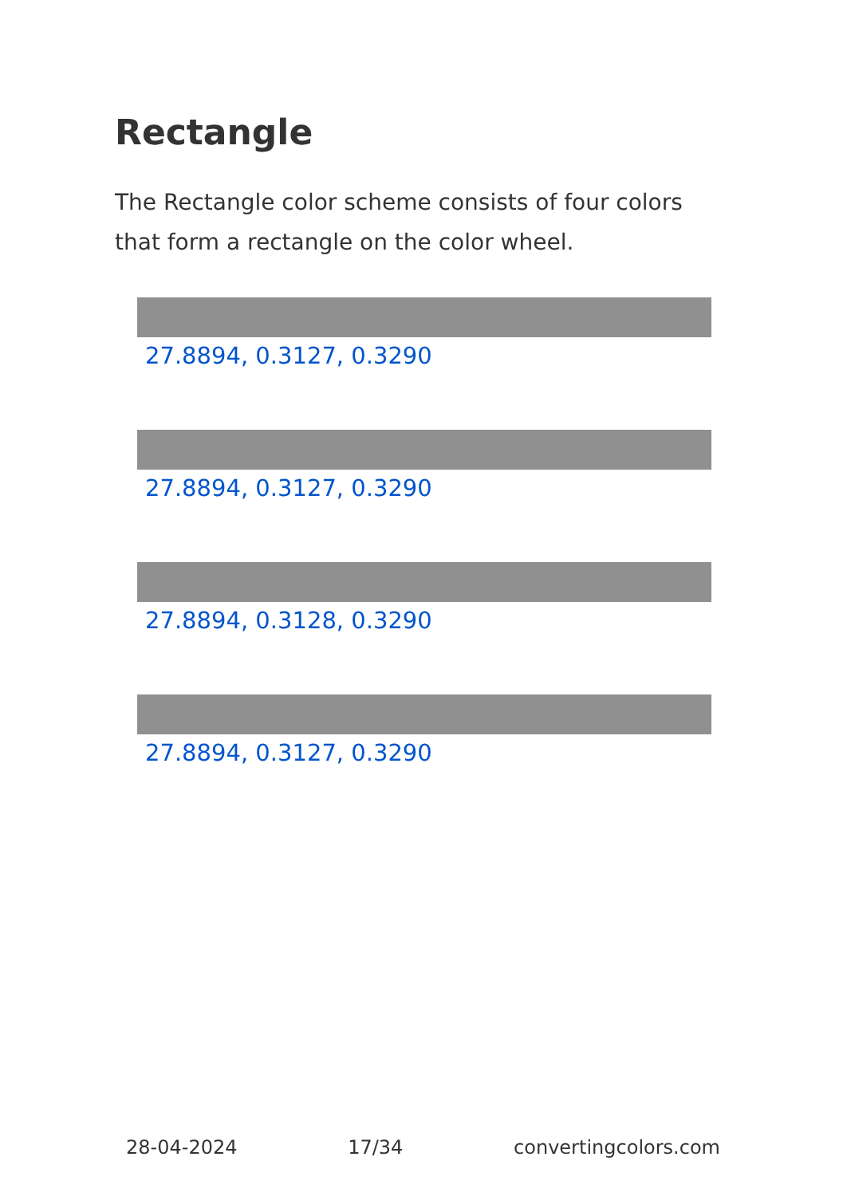Rectangle
The Rectangle color scheme consists of four colors that form a rectangle on the color wheel.
27.8894, 0.3127, 0.3290
27.8894, 0.3127, 0.3290
27.8894, 0.3128, 0.3290
27.8894, 0.3127, 0.3290
28-04-2024 17/34 convertingcolors.com